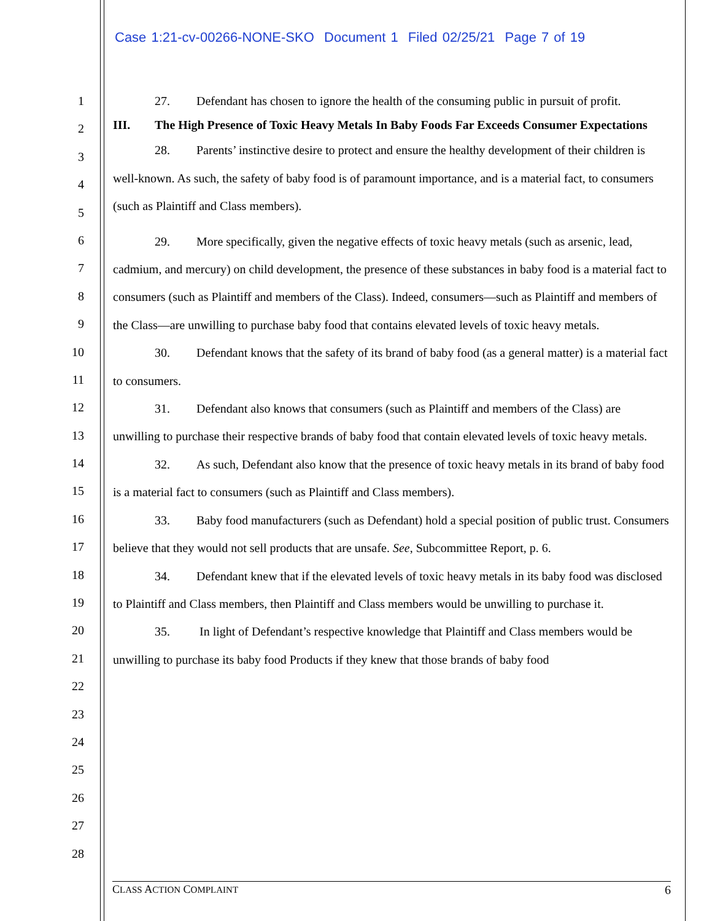Case 1:21-cv-00266-NONE-SKO Document 1 Filed 02/25/21 Page 7 of 19
1
2
3
4
5
6
7
8
9
10
11
12
13
14
15
16
17
18
19
20
21
22
23
24
25
26
27
28
27. Defendant has chosen to ignore the health of the consuming public in pursuit of profit.
III. The High Presence of Toxic Heavy Metals In Baby Foods Far Exceeds Consumer Expectations
28. Parents’ instinctive desire to protect and ensure the healthy development of their children is well-known. As such, the safety of baby food is of paramount importance, and is a material fact, to consumers (such as Plaintiff and Class members).
29. More specifically, given the negative effects of toxic heavy metals (such as arsenic, lead, cadmium, and mercury) on child development, the presence of these substances in baby food is a material fact to consumers (such as Plaintiff and members of the Class). Indeed, consumers—such as Plaintiff and members of the Class—are unwilling to purchase baby food that contains elevated levels of toxic heavy metals.
30. Defendant knows that the safety of its brand of baby food (as a general matter) is a material fact to consumers.
31. Defendant also knows that consumers (such as Plaintiff and members of the Class) are unwilling to purchase their respective brands of baby food that contain elevated levels of toxic heavy metals.
32. As such, Defendant also know that the presence of toxic heavy metals in its brand of baby food is a material fact to consumers (such as Plaintiff and Class members).
33. Baby food manufacturers (such as Defendant) hold a special position of public trust. Consumers believe that they would not sell products that are unsafe. See, Subcommittee Report, p. 6.
34. Defendant knew that if the elevated levels of toxic heavy metals in its baby food was disclosed to Plaintiff and Class members, then Plaintiff and Class members would be unwilling to purchase it.
35. In light of Defendant’s respective knowledge that Plaintiff and Class members would be unwilling to purchase its baby food Products if they knew that those brands of baby food
CLASS ACTION COMPLAINT 6